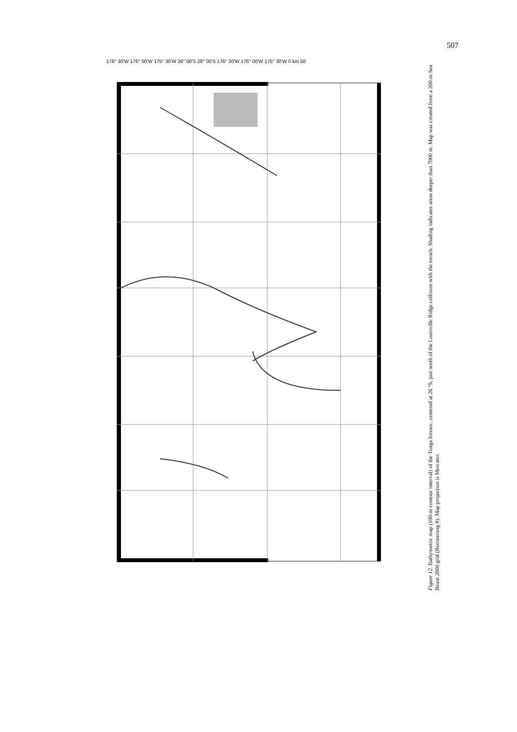507
176° 30'W 176° 00'W 175° 30'W 26° 00'S 26° 00'S 176° 30'W 176° 00'W 175° 30'W 0 km 50
Figure 12. Bathymetric map (100-m contour interval) of the Tonga forearc, centered at 26 °S, just north of the Louisville Ridge collision with the trench. Shading indicates areas deeper than 7000 m. Map was created from a 200-m Sea Beam 2000 grid (Boomerang 8). Map projection is Mercator.